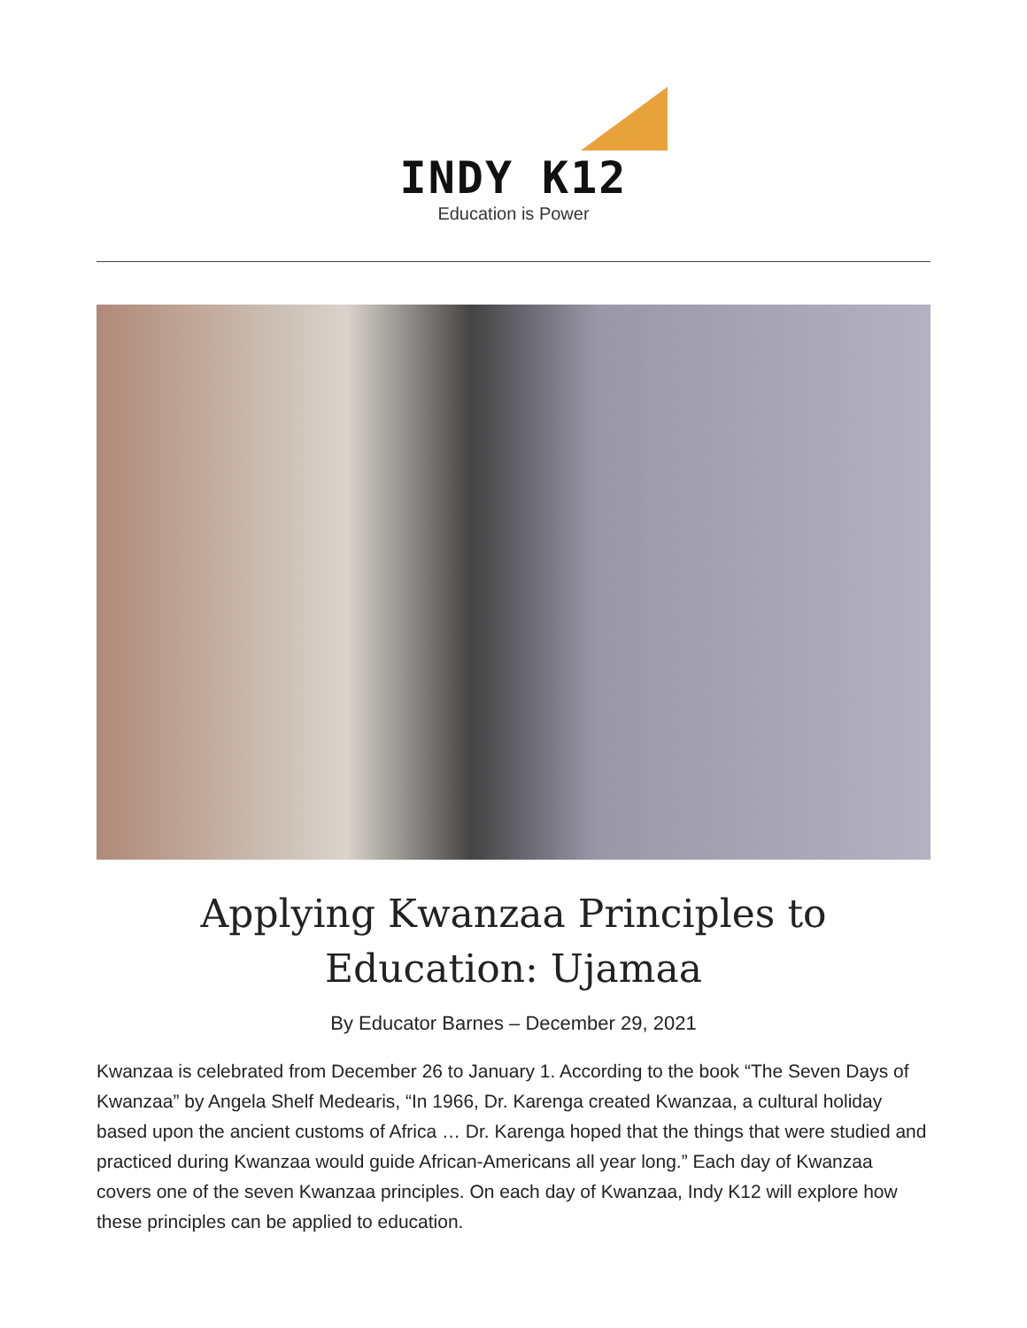INDY K12
Education is Power
Applying Kwanzaa Principles to Education: Ujamaa
By Educator Barnes – December 29, 2021
Kwanzaa is celebrated from December 26 to January 1. According to the book “The Seven Days of Kwanzaa” by Angela Shelf Medearis, “In 1966, Dr. Karenga created Kwanzaa, a cultural holiday based upon the ancient customs of Africa … Dr. Karenga hoped that the things that were studied and practiced during Kwanzaa would guide African-Americans all year long.” Each day of Kwanzaa covers one of the seven Kwanzaa principles. On each day of Kwanzaa, Indy K12 will explore how these principles can be applied to education.